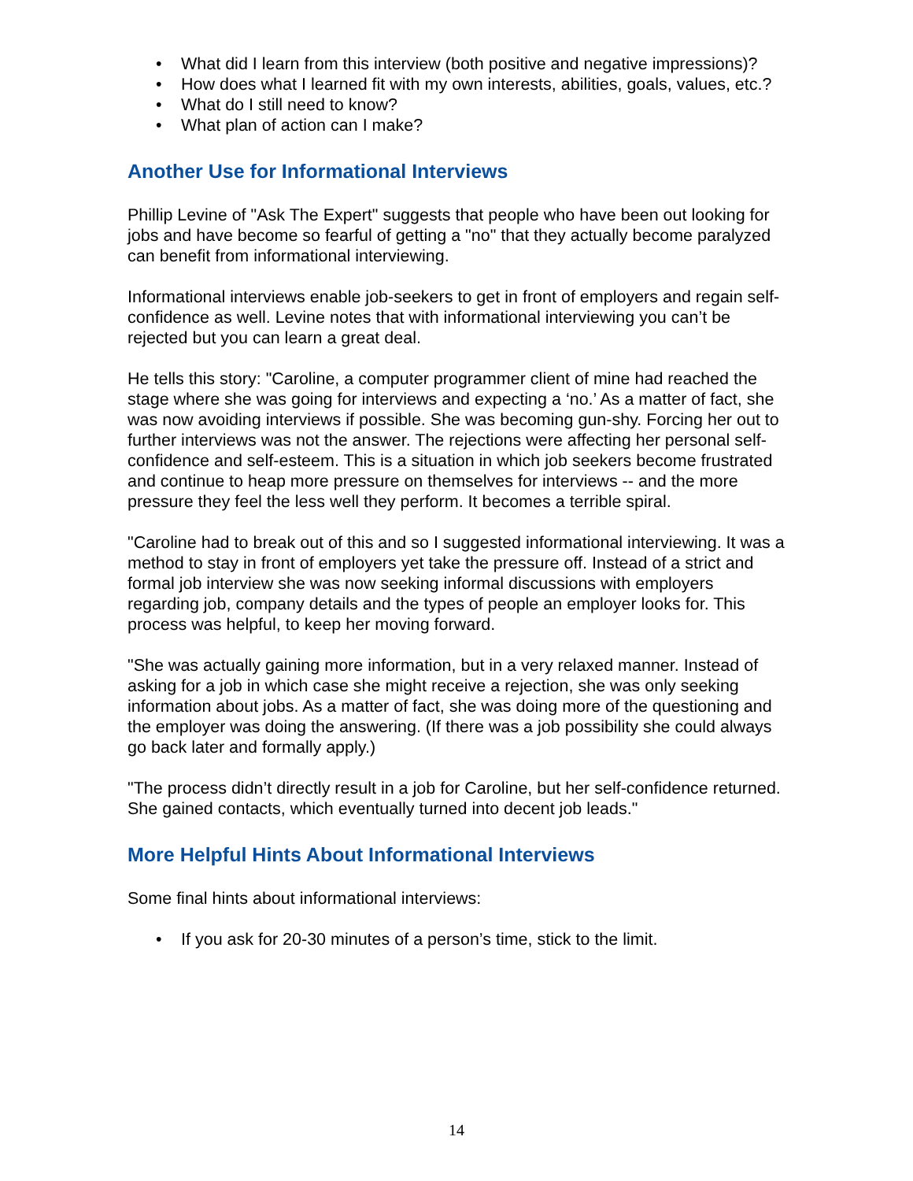• What did I learn from this interview (both positive and negative impressions)?
• How does what I learned fit with my own interests, abilities, goals, values, etc.?
• What do I still need to know?
• What plan of action can I make?
Another Use for Informational Interviews
Phillip Levine of "Ask The Expert" suggests that people who have been out looking for jobs and have become so fearful of getting a "no" that they actually become paralyzed can benefit from informational interviewing.
Informational interviews enable job-seekers to get in front of employers and regain self-confidence as well. Levine notes that with informational interviewing you can’t be rejected but you can learn a great deal.
He tells this story: "Caroline, a computer programmer client of mine had reached the stage where she was going for interviews and expecting a ‘no.’ As a matter of fact, she was now avoiding interviews if possible. She was becoming gun-shy. Forcing her out to further interviews was not the answer. The rejections were affecting her personal self-confidence and self-esteem. This is a situation in which job seekers become frustrated and continue to heap more pressure on themselves for interviews -- and the more pressure they feel the less well they perform. It becomes a terrible spiral.
"Caroline had to break out of this and so I suggested informational interviewing. It was a method to stay in front of employers yet take the pressure off. Instead of a strict and formal job interview she was now seeking informal discussions with employers regarding job, company details and the types of people an employer looks for. This process was helpful, to keep her moving forward.
"She was actually gaining more information, but in a very relaxed manner. Instead of asking for a job in which case she might receive a rejection, she was only seeking information about jobs. As a matter of fact, she was doing more of the questioning and the employer was doing the answering. (If there was a job possibility she could always go back later and formally apply.)
"The process didn’t directly result in a job for Caroline, but her self-confidence returned. She gained contacts, which eventually turned into decent job leads."
More Helpful Hints About Informational Interviews
Some final hints about informational interviews:
• If you ask for 20-30 minutes of a person’s time, stick to the limit.
14